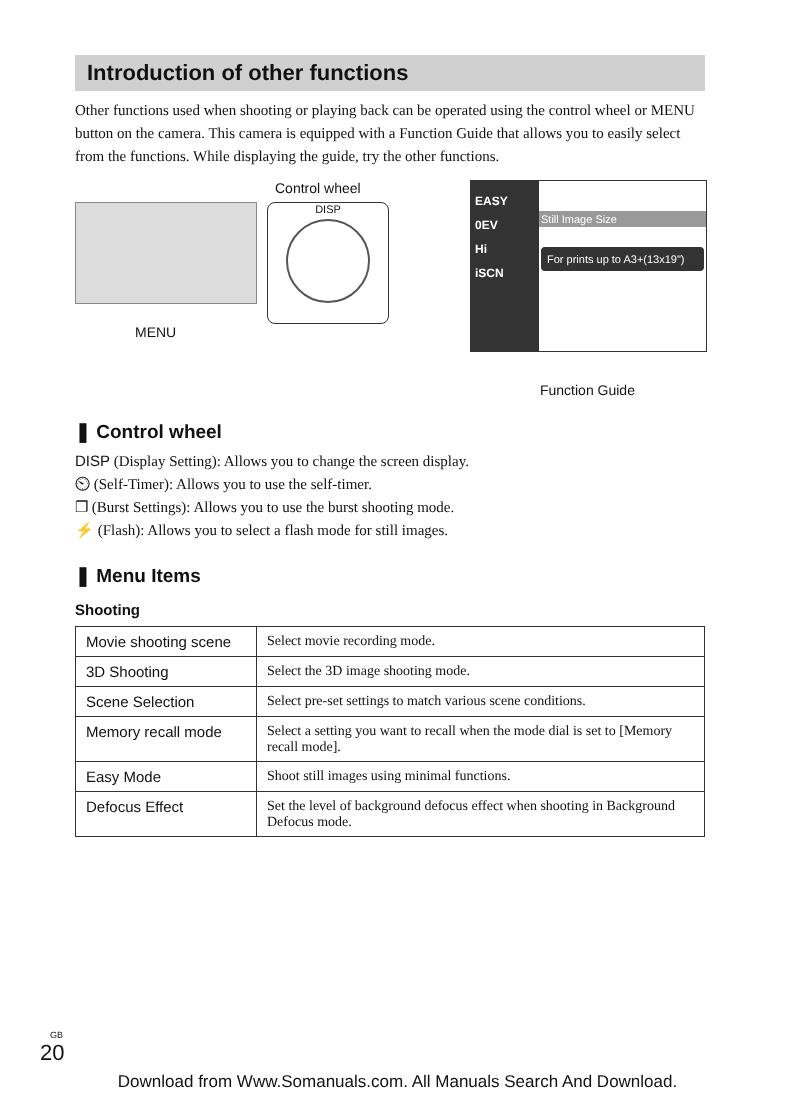Introduction of other functions
Other functions used when shooting or playing back can be operated using the control wheel or MENU button on the camera. This camera is equipped with a Function Guide that allows you to easily select from the functions. While displaying the guide, try the other functions.
Control wheel
DISP
MENU
EASY
0EV
Hi
iSCN
Still Image Size
For prints up to A3+(13x19")
Function Guide
❚ Control wheel
DISP (Display Setting): Allows you to change the screen display.
⏲ (Self-Timer): Allows you to use the self-timer.
❐ (Burst Settings): Allows you to use the burst shooting mode.
⚡ (Flash): Allows you to select a flash mode for still images.
❚ Menu Items
Shooting
| Movie shooting scene | Select movie recording mode. |
| 3D Shooting | Select the 3D image shooting mode. |
| Scene Selection | Select pre-set settings to match various scene conditions. |
| Memory recall mode | Select a setting you want to recall when the mode dial is set to [Memory recall mode]. |
| Easy Mode | Shoot still images using minimal functions. |
| Defocus Effect | Set the level of background defocus effect when shooting in Background Defocus mode. |
<sup>GB</sup>20
Download from Www.Somanuals.com. All Manuals Search And Download.